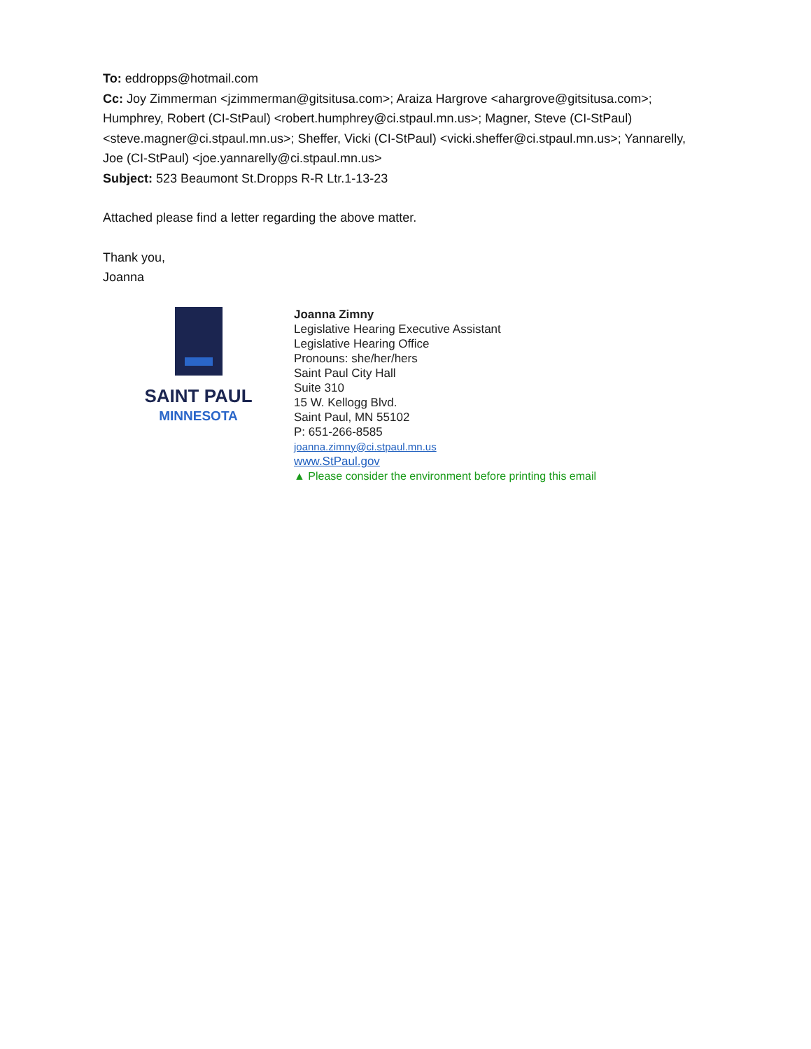To: eddropps@hotmail.com
Cc: Joy Zimmerman <jzimmerman@gitsitusa.com>; Araiza Hargrove <ahargrove@gitsitusa.com>; Humphrey, Robert (CI-StPaul) <robert.humphrey@ci.stpaul.mn.us>; Magner, Steve (CI-StPaul) <steve.magner@ci.stpaul.mn.us>; Sheffer, Vicki (CI-StPaul) <vicki.sheffer@ci.stpaul.mn.us>; Yannarelly, Joe (CI-StPaul) <joe.yannarelly@ci.stpaul.mn.us>
Subject: 523 Beaumont St.Dropps R-R Ltr.1-13-23
Attached please find a letter regarding the above matter.
Thank you,
Joanna
SAINT PAUL
MINNESOTA
Joanna Zimny
Legislative Hearing Executive Assistant
Legislative Hearing Office
Pronouns: she/her/hers
Saint Paul City Hall
Suite 310
15 W. Kellogg Blvd.
Saint Paul, MN 55102
P: 651-266-8585
joanna.zimny@ci.stpaul.mn.us
www.StPaul.gov
▲ Please consider the environment before printing this email